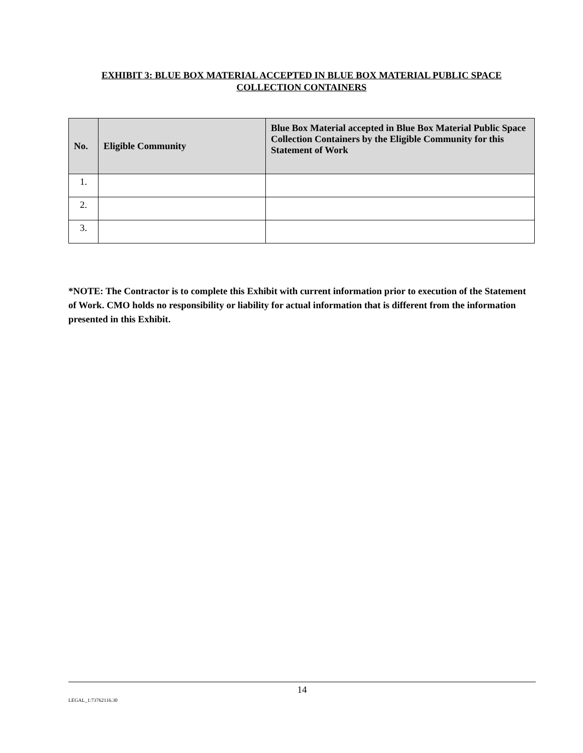EXHIBIT 3: BLUE BOX MATERIAL ACCEPTED IN BLUE BOX MATERIAL PUBLIC SPACE COLLECTION CONTAINERS
| No. | Eligible Community | Blue Box Material accepted in Blue Box Material Public Space Collection Containers by the Eligible Community for this Statement of Work |
| --- | --- | --- |
| 1. | | |
| 2. | | |
| 3. | | |
*NOTE: The Contractor is to complete this Exhibit with current information prior to execution of the Statement of Work. CMO holds no responsibility or liability for actual information that is different from the information presented in this Exhibit.
14
LEGAL_1:73762116.30